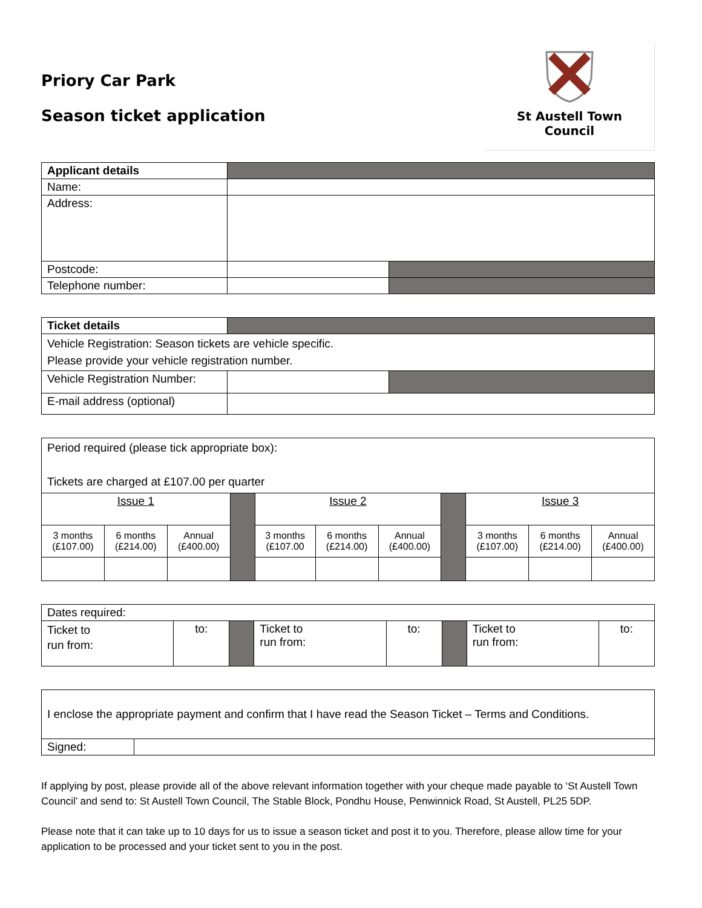Priory Car Park
Season ticket application
St Austell Town
Council
| Applicant details | | |
| Name: | | |
| Address: | | |
| Postcode: | | |
| Telephone number: | | |
| Ticket details | | |
| Vehicle Registration: Season tickets are vehicle specific. Please provide your vehicle registration number. | | |
| Vehicle Registration Number: | | |
| E-mail address (optional) | | |
| Period required (please tick appropriate box): Tickets are charged at £107.00 per quarter | | | | | | | | | | |
| Issue 1 | | | | Issue 2 | | | | Issue 3 | | |
| 3 months (£107.00) | 6 months (£214.00) | Annual (£400.00) | | 3 months (£107.00 | 6 months (£214.00) | Annual (£400.00) | | 3 months (£107.00) | 6 months (£214.00) | Annual (£400.00) |
| Dates required: | | | | | | | |
| Ticket to run from: | to: | | Ticket to run from: | to: | | Ticket to run from: | to: |
| I enclose the appropriate payment and confirm that I have read the Season Ticket – Terms and Conditions. | |
| Signed: | |
If applying by post, please provide all of the above relevant information together with your cheque made payable to ‘St Austell Town Council’ and send to: St Austell Town Council, The Stable Block, Pondhu House, Penwinnick Road, St Austell, PL25 5DP.
Please note that it can take up to 10 days for us to issue a season ticket and post it to you. Therefore, please allow time for your application to be processed and your ticket sent to you in the post.